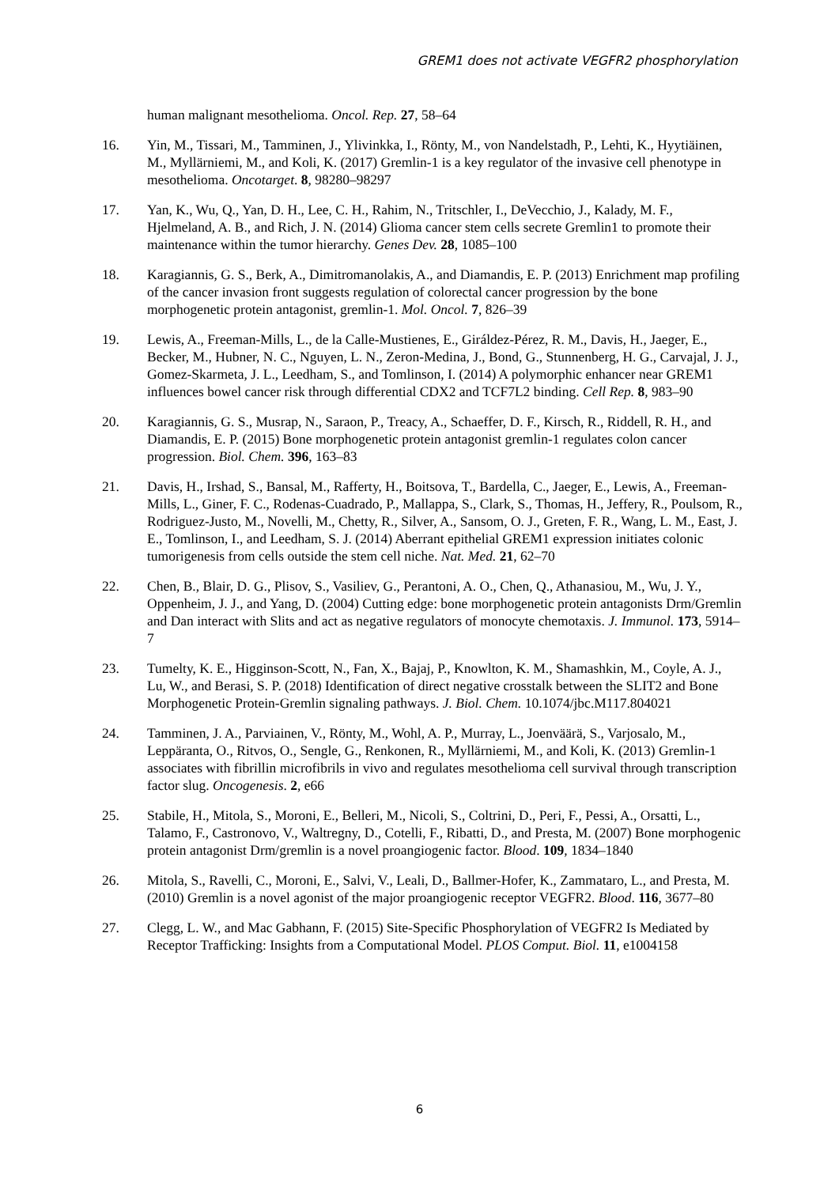GREM1 does not activate VEGFR2 phosphorylation
human malignant mesothelioma. Oncol. Rep. 27, 58–64
16. Yin, M., Tissari, M., Tamminen, J., Ylivinkka, I., Rönty, M., von Nandelstadh, P., Lehti, K., Hyytiäinen, M., Myllärniemi, M., and Koli, K. (2017) Gremlin-1 is a key regulator of the invasive cell phenotype in mesothelioma. Oncotarget. 8, 98280–98297
17. Yan, K., Wu, Q., Yan, D. H., Lee, C. H., Rahim, N., Tritschler, I., DeVecchio, J., Kalady, M. F., Hjelmeland, A. B., and Rich, J. N. (2014) Glioma cancer stem cells secrete Gremlin1 to promote their maintenance within the tumor hierarchy. Genes Dev. 28, 1085–100
18. Karagiannis, G. S., Berk, A., Dimitromanolakis, A., and Diamandis, E. P. (2013) Enrichment map profiling of the cancer invasion front suggests regulation of colorectal cancer progression by the bone morphogenetic protein antagonist, gremlin-1. Mol. Oncol. 7, 826–39
19. Lewis, A., Freeman-Mills, L., de la Calle-Mustienes, E., Giráldez-Pérez, R. M., Davis, H., Jaeger, E., Becker, M., Hubner, N. C., Nguyen, L. N., Zeron-Medina, J., Bond, G., Stunnenberg, H. G., Carvajal, J. J., Gomez-Skarmeta, J. L., Leedham, S., and Tomlinson, I. (2014) A polymorphic enhancer near GREM1 influences bowel cancer risk through differential CDX2 and TCF7L2 binding. Cell Rep. 8, 983–90
20. Karagiannis, G. S., Musrap, N., Saraon, P., Treacy, A., Schaeffer, D. F., Kirsch, R., Riddell, R. H., and Diamandis, E. P. (2015) Bone morphogenetic protein antagonist gremlin-1 regulates colon cancer progression. Biol. Chem. 396, 163–83
21. Davis, H., Irshad, S., Bansal, M., Rafferty, H., Boitsova, T., Bardella, C., Jaeger, E., Lewis, A., Freeman-Mills, L., Giner, F. C., Rodenas-Cuadrado, P., Mallappa, S., Clark, S., Thomas, H., Jeffery, R., Poulsom, R., Rodriguez-Justo, M., Novelli, M., Chetty, R., Silver, A., Sansom, O. J., Greten, F. R., Wang, L. M., East, J. E., Tomlinson, I., and Leedham, S. J. (2014) Aberrant epithelial GREM1 expression initiates colonic tumorigenesis from cells outside the stem cell niche. Nat. Med. 21, 62–70
22. Chen, B., Blair, D. G., Plisov, S., Vasiliev, G., Perantoni, A. O., Chen, Q., Athanasiou, M., Wu, J. Y., Oppenheim, J. J., and Yang, D. (2004) Cutting edge: bone morphogenetic protein antagonists Drm/Gremlin and Dan interact with Slits and act as negative regulators of monocyte chemotaxis. J. Immunol. 173, 5914–7
23. Tumelty, K. E., Higginson-Scott, N., Fan, X., Bajaj, P., Knowlton, K. M., Shamashkin, M., Coyle, A. J., Lu, W., and Berasi, S. P. (2018) Identification of direct negative crosstalk between the SLIT2 and Bone Morphogenetic Protein-Gremlin signaling pathways. J. Biol. Chem. 10.1074/jbc.M117.804021
24. Tamminen, J. A., Parviainen, V., Rönty, M., Wohl, A. P., Murray, L., Joenväärä, S., Varjosalo, M., Leppäranta, O., Ritvos, O., Sengle, G., Renkonen, R., Myllärniemi, M., and Koli, K. (2013) Gremlin-1 associates with fibrillin microfibrils in vivo and regulates mesothelioma cell survival through transcription factor slug. Oncogenesis. 2, e66
25. Stabile, H., Mitola, S., Moroni, E., Belleri, M., Nicoli, S., Coltrini, D., Peri, F., Pessi, A., Orsatti, L., Talamo, F., Castronovo, V., Waltregny, D., Cotelli, F., Ribatti, D., and Presta, M. (2007) Bone morphogenic protein antagonist Drm/gremlin is a novel proangiogenic factor. Blood. 109, 1834–1840
26. Mitola, S., Ravelli, C., Moroni, E., Salvi, V., Leali, D., Ballmer-Hofer, K., Zammataro, L., and Presta, M. (2010) Gremlin is a novel agonist of the major proangiogenic receptor VEGFR2. Blood. 116, 3677–80
27. Clegg, L. W., and Mac Gabhann, F. (2015) Site-Specific Phosphorylation of VEGFR2 Is Mediated by Receptor Trafficking: Insights from a Computational Model. PLOS Comput. Biol. 11, e1004158
6